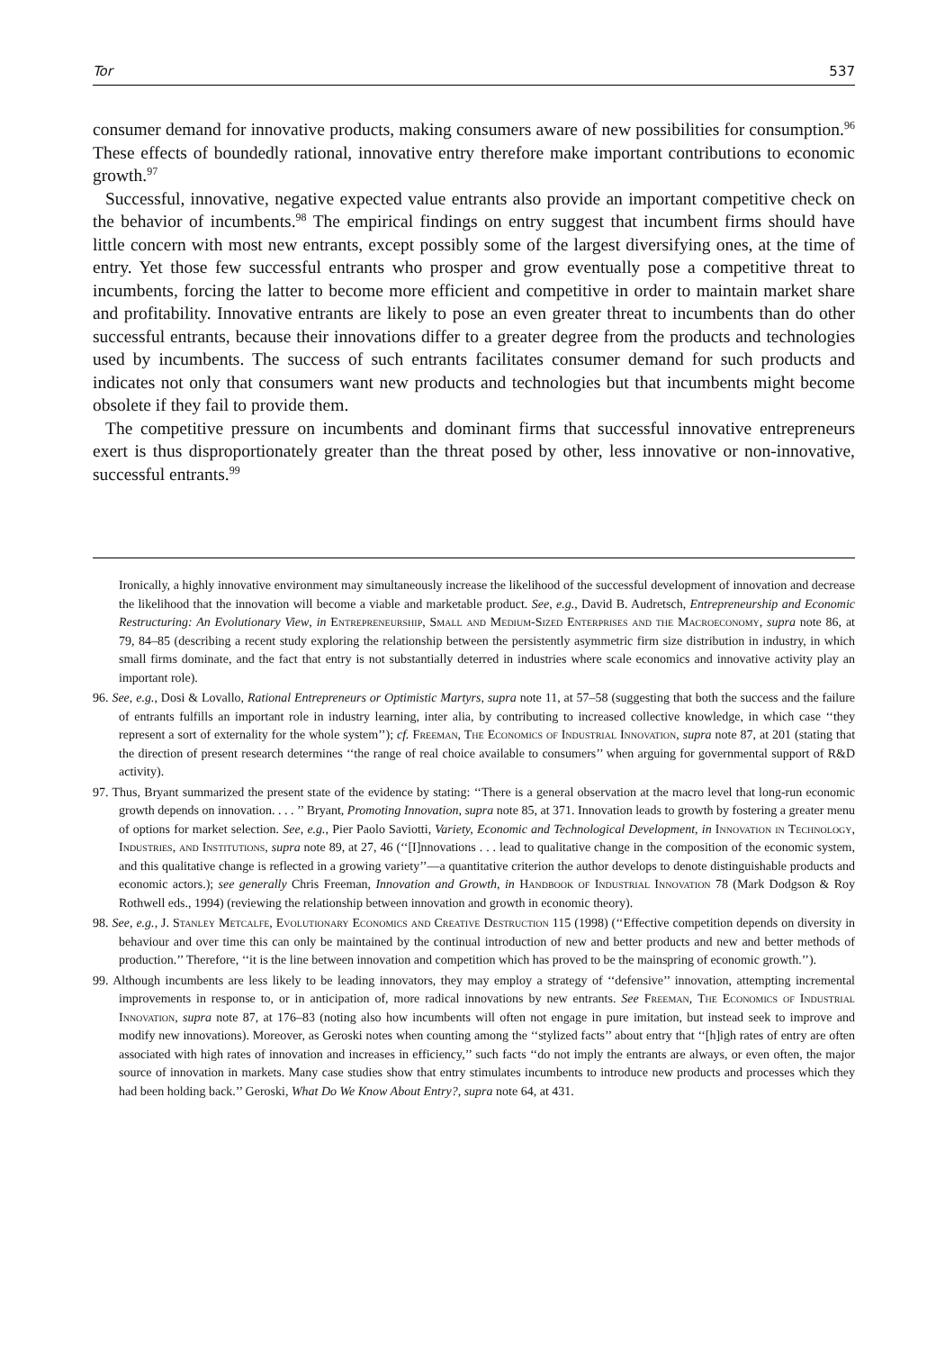Tor 537
consumer demand for innovative products, making consumers aware of new possibilities for consumption.<sup>96</sup> These effects of boundedly rational, innovative entry therefore make important contributions to economic growth.<sup>97</sup>
Successful, innovative, negative expected value entrants also provide an important competitive check on the behavior of incumbents.<sup>98</sup> The empirical findings on entry suggest that incumbent firms should have little concern with most new entrants, except possibly some of the largest diversifying ones, at the time of entry. Yet those few successful entrants who prosper and grow eventually pose a competitive threat to incumbents, forcing the latter to become more efficient and competitive in order to maintain market share and profitability. Innovative entrants are likely to pose an even greater threat to incumbents than do other successful entrants, because their innovations differ to a greater degree from the products and technologies used by incumbents. The success of such entrants facilitates consumer demand for such products and indicates not only that consumers want new products and technologies but that incumbents might become obsolete if they fail to provide them.
The competitive pressure on incumbents and dominant firms that successful innovative entrepreneurs exert is thus disproportionately greater than the threat posed by other, less innovative or non-innovative, successful entrants.<sup>99</sup>
Ironically, a highly innovative environment may simultaneously increase the likelihood of the successful development of innovation and decrease the likelihood that the innovation will become a viable and marketable product. See, e.g., David B. Audretsch, Entrepreneurship and Economic Restructuring: An Evolutionary View, in Entrepreneurship, Small and Medium-Sized Enterprises and the Macroeconomy, supra note 86, at 79, 84–85 (describing a recent study exploring the relationship between the persistently asymmetric firm size distribution in industry, in which small firms dominate, and the fact that entry is not substantially deterred in industries where scale economics and innovative activity play an important role).
96. See, e.g., Dosi & Lovallo, Rational Entrepreneurs or Optimistic Martyrs, supra note 11, at 57–58 (suggesting that both the success and the failure of entrants fulfills an important role in industry learning, inter alia, by contributing to increased collective knowledge, in which case ‘‘they represent a sort of externality for the whole system’’); cf. Freeman, The Economics of Industrial Innovation, supra note 87, at 201 (stating that the direction of present research determines ‘‘the range of real choice available to consumers’’ when arguing for governmental support of R&D activity).
97. Thus, Bryant summarized the present state of the evidence by stating: ‘‘There is a general observation at the macro level that long-run economic growth depends on innovation. . . . ’’ Bryant, Promoting Innovation, supra note 85, at 371. Innovation leads to growth by fostering a greater menu of options for market selection. See, e.g., Pier Paolo Saviotti, Variety, Economic and Technological Development, in Innovation in Technology, Industries, and Institutions, supra note 89, at 27, 46 (‘‘[I]nnovations . . . lead to qualitative change in the composition of the economic system, and this qualitative change is reflected in a growing variety’’—a quantitative criterion the author develops to denote distinguishable products and economic actors.); see generally Chris Freeman, Innovation and Growth, in Handbook of Industrial Innovation 78 (Mark Dodgson & Roy Rothwell eds., 1994) (reviewing the relationship between innovation and growth in economic theory).
98. See, e.g., J. Stanley Metcalfe, Evolutionary Economics and Creative Destruction 115 (1998) (‘‘Effective competition depends on diversity in behaviour and over time this can only be maintained by the continual introduction of new and better products and new and better methods of production.’’ Therefore, ‘‘it is the line between innovation and competition which has proved to be the mainspring of economic growth.’’).
99. Although incumbents are less likely to be leading innovators, they may employ a strategy of ‘‘defensive’’ innovation, attempting incremental improvements in response to, or in anticipation of, more radical innovations by new entrants. See Freeman, The Economics of Industrial Innovation, supra note 87, at 176–83 (noting also how incumbents will often not engage in pure imitation, but instead seek to improve and modify new innovations). Moreover, as Geroski notes when counting among the ‘‘stylized facts’’ about entry that ‘‘[h]igh rates of entry are often associated with high rates of innovation and increases in efficiency,’’ such facts ‘‘do not imply the entrants are always, or even often, the major source of innovation in markets. Many case studies show that entry stimulates incumbents to introduce new products and processes which they had been holding back.’’ Geroski, What Do We Know About Entry?, supra note 64, at 431.